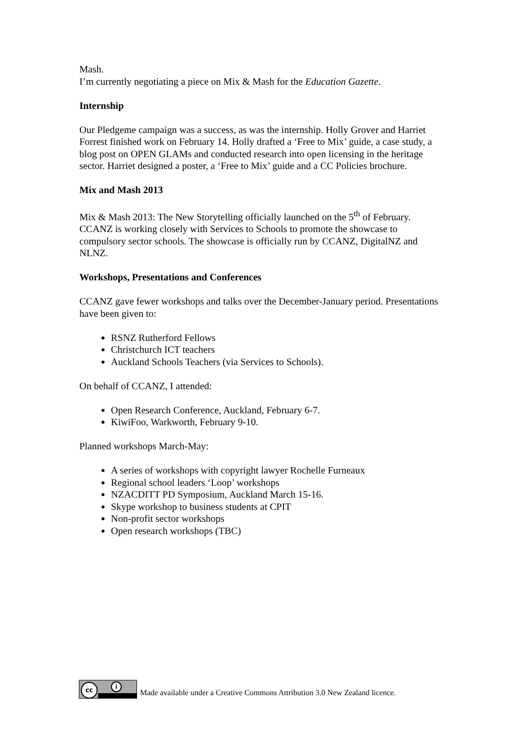Mash.
I’m currently negotiating a piece on Mix & Mash for the Education Gazette.
Internship
Our Pledgeme campaign was a success, as was the internship. Holly Grover and Harriet Forrest finished work on February 14. Holly drafted a ‘Free to Mix’ guide, a case study, a blog post on OPEN GLAMs and conducted research into open licensing in the heritage sector. Harriet designed a poster, a ‘Free to Mix’ guide and a CC Policies brochure.
Mix and Mash 2013
Mix & Mash 2013: The New Storytelling officially launched on the 5<sup>th</sup> of February. CCANZ is working closely with Services to Schools to promote the showcase to compulsory sector schools. The showcase is officially run by CCANZ, DigitalNZ and NLNZ.
Workshops, Presentations and Conferences
CCANZ gave fewer workshops and talks over the December-January period. Presentations have been given to:
RSNZ Rutherford Fellows
Christchurch ICT teachers
Auckland Schools Teachers (via Services to Schools).
On behalf of CCANZ, I attended:
Open Research Conference, Auckland, February 6-7.
KiwiFoo, Warkworth, February 9-10.
Planned workshops March-May:
A series of workshops with copyright lawyer Rochelle Furneaux
Regional school leaders ‘Loop’ workshops
NZACDITT PD Symposium, Auckland March 15-16.
Skype workshop to business students at CPIT
Non-profit sector workshops
Open research workshops (TBC)
cc i
Made available under a Creative Commons Attribution 3.0 New Zealand licence.